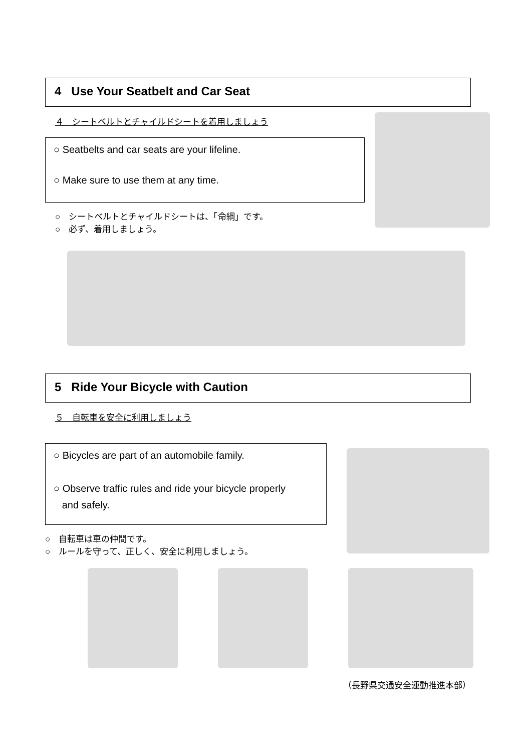4 Use Your Seatbelt and Car Seat
４　シートベルトとチャイルドシートを着用しましょう
○ Seatbelts and car seats are your lifeline.
○ Make sure to use them at any time.
○　シートベルトとチャイルドシートは、「命綱」です。
○　必ず、着用しましょう。
5 Ride Your Bicycle with Caution
５　自転車を安全に利用しましょう
○ Bicycles are part of an automobile family.
○ Observe traffic rules and ride your bicycle properly
and safely.
○　自転車は車の仲間です。
○　ルールを守って、正しく、安全に利用しましょう。
（長野県交通安全運動推進本部）